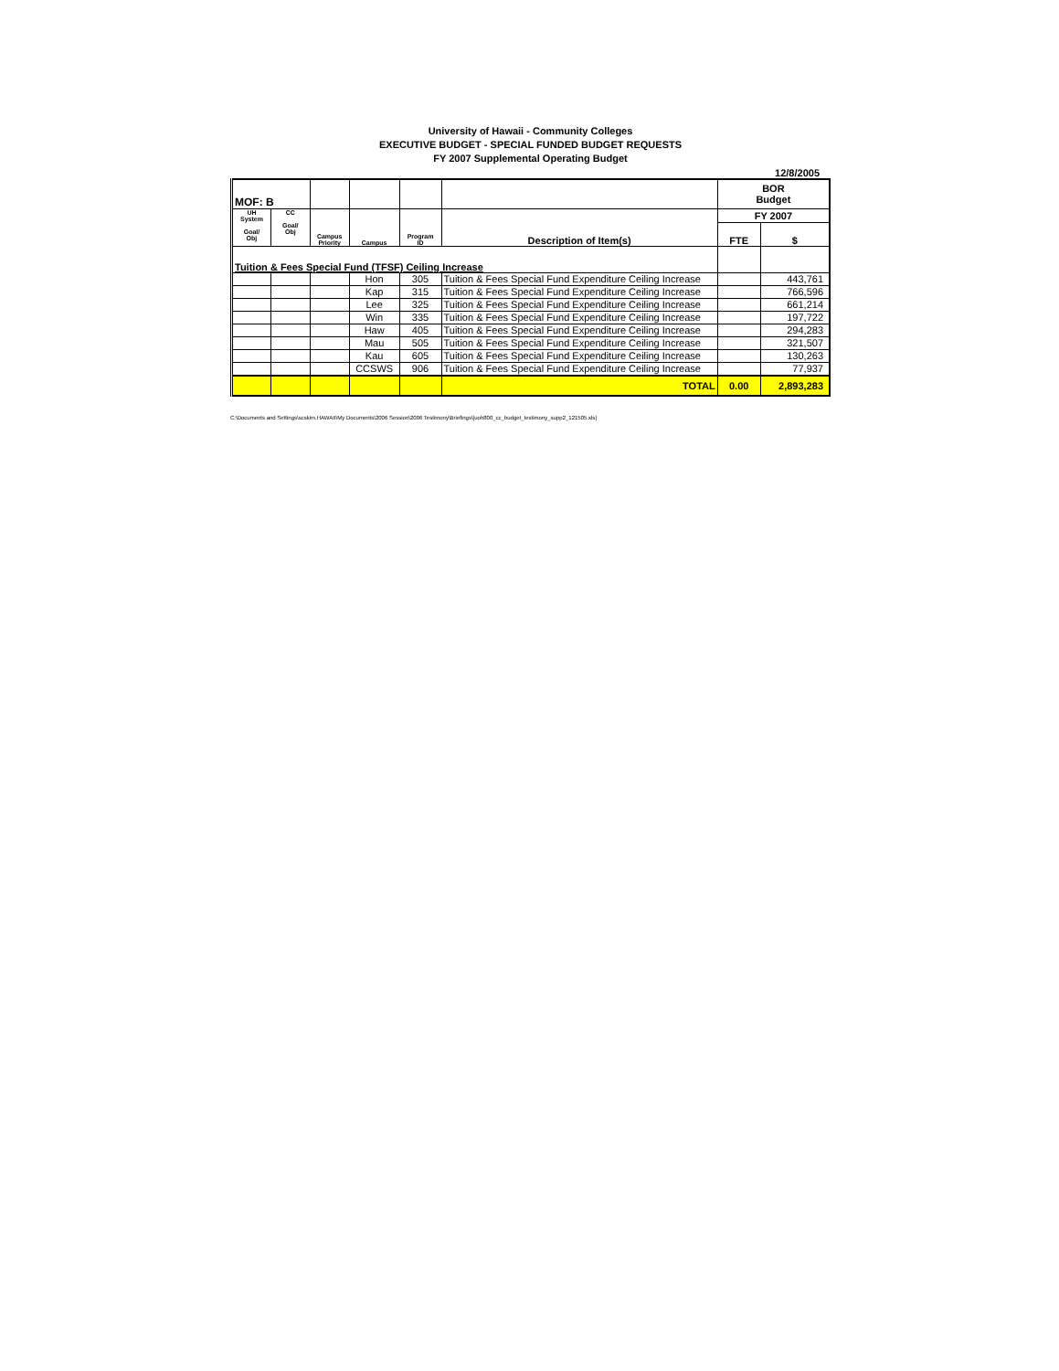University of Hawaii - Community Colleges
EXECUTIVE BUDGET - SPECIAL FUNDED BUDGET REQUESTS
FY 2007 Supplemental Operating Budget
12/8/2005
| MOF: B | | | | | | BOR Budget | |
| --- | --- | --- | --- | --- | --- | --- | --- |
| UH System Goal/ Obj | CC Goal/ Obj | Campus Priority | Campus | Program ID | Description of Item(s) | FY 2007 | |
| | | | | | | FTE | $ |
| Tuition & Fees Special Fund (TFSF) Ceiling Increase | | | | | | | |
| | | | Hon | 305 | Tuition & Fees Special Fund Expenditure Ceiling Increase | | 443,761 |
| | | | Kap | 315 | Tuition & Fees Special Fund Expenditure Ceiling Increase | | 766,596 |
| | | | Lee | 325 | Tuition & Fees Special Fund Expenditure Ceiling Increase | | 661,214 |
| | | | Win | 335 | Tuition & Fees Special Fund Expenditure Ceiling Increase | | 197,722 |
| | | | Haw | 405 | Tuition & Fees Special Fund Expenditure Ceiling Increase | | 294,283 |
| | | | Mau | 505 | Tuition & Fees Special Fund Expenditure Ceiling Increase | | 321,507 |
| | | | Kau | 605 | Tuition & Fees Special Fund Expenditure Ceiling Increase | | 130,263 |
| | | | CCSWS | 906 | Tuition & Fees Special Fund Expenditure Ceiling Increase | | 77,937 |
| | | | | | TOTAL | 0.00 | 2,893,283 |
C:\Documents and Settings\scskim.HAWAII\My Documents\2006 Session\2006 Testimony\Briefings\[uoh800_cc_budget_testimony_supp2_121505.xls]